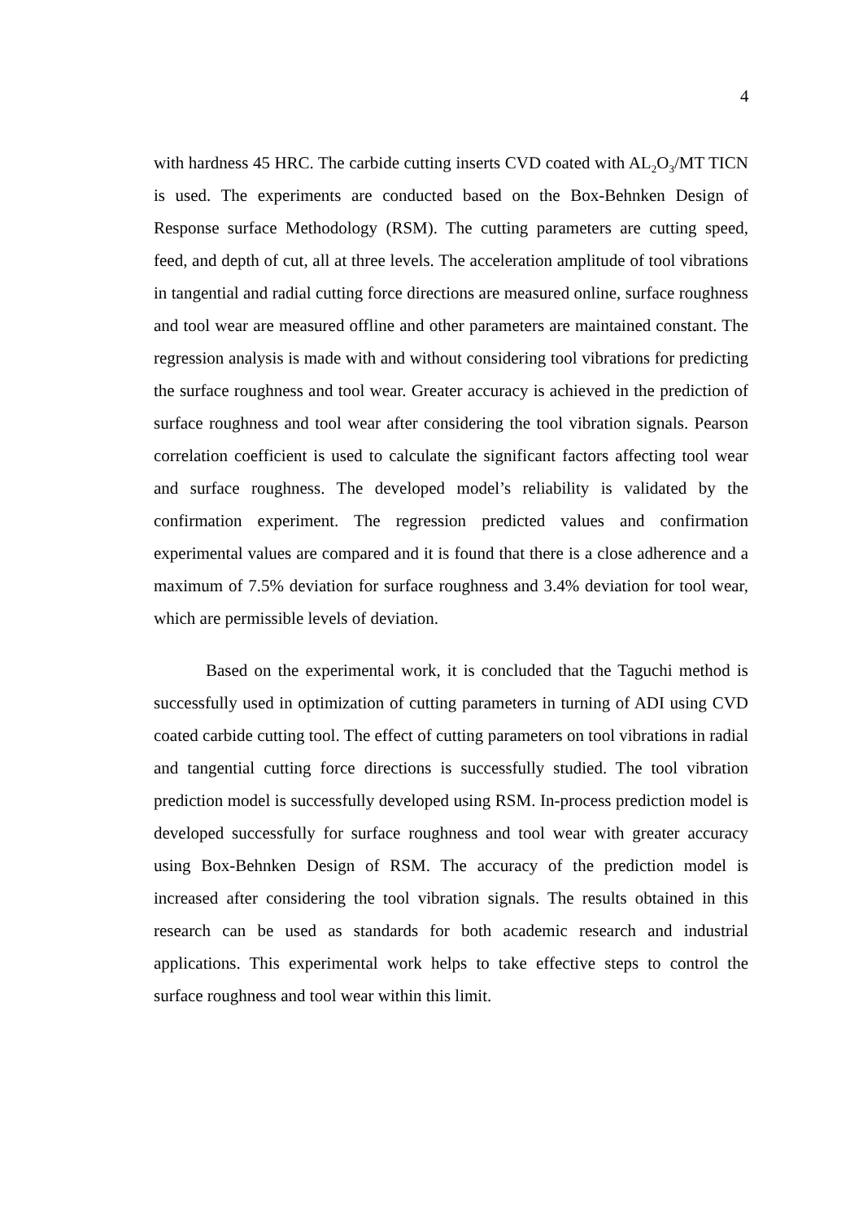4
with hardness 45 HRC. The carbide cutting inserts CVD coated with AL<sub>2</sub>O<sub>3</sub>/MT TICN is used. The experiments are conducted based on the Box-Behnken Design of Response surface Methodology (RSM). The cutting parameters are cutting speed, feed, and depth of cut, all at three levels. The acceleration amplitude of tool vibrations in tangential and radial cutting force directions are measured online, surface roughness and tool wear are measured offline and other parameters are maintained constant. The regression analysis is made with and without considering tool vibrations for predicting the surface roughness and tool wear. Greater accuracy is achieved in the prediction of surface roughness and tool wear after considering the tool vibration signals. Pearson correlation coefficient is used to calculate the significant factors affecting tool wear and surface roughness. The developed model’s reliability is validated by the confirmation experiment. The regression predicted values and confirmation experimental values are compared and it is found that there is a close adherence and a maximum of 7.5% deviation for surface roughness and 3.4% deviation for tool wear, which are permissible levels of deviation.
Based on the experimental work, it is concluded that the Taguchi method is successfully used in optimization of cutting parameters in turning of ADI using CVD coated carbide cutting tool. The effect of cutting parameters on tool vibrations in radial and tangential cutting force directions is successfully studied. The tool vibration prediction model is successfully developed using RSM. In-process prediction model is developed successfully for surface roughness and tool wear with greater accuracy using Box-Behnken Design of RSM. The accuracy of the prediction model is increased after considering the tool vibration signals. The results obtained in this research can be used as standards for both academic research and industrial applications. This experimental work helps to take effective steps to control the surface roughness and tool wear within this limit.